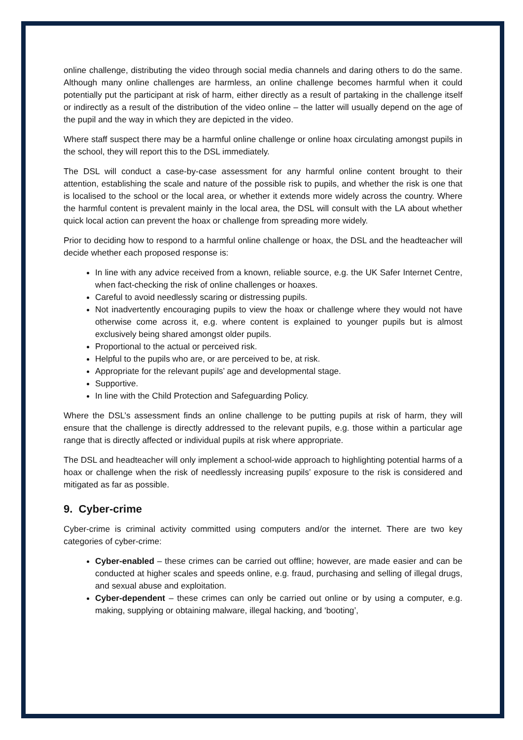online challenge, distributing the video through social media channels and daring others to do the same. Although many online challenges are harmless, an online challenge becomes harmful when it could potentially put the participant at risk of harm, either directly as a result of partaking in the challenge itself or indirectly as a result of the distribution of the video online – the latter will usually depend on the age of the pupil and the way in which they are depicted in the video.
Where staff suspect there may be a harmful online challenge or online hoax circulating amongst pupils in the school, they will report this to the DSL immediately.
The DSL will conduct a case-by-case assessment for any harmful online content brought to their attention, establishing the scale and nature of the possible risk to pupils, and whether the risk is one that is localised to the school or the local area, or whether it extends more widely across the country. Where the harmful content is prevalent mainly in the local area, the DSL will consult with the LA about whether quick local action can prevent the hoax or challenge from spreading more widely.
Prior to deciding how to respond to a harmful online challenge or hoax, the DSL and the headteacher will decide whether each proposed response is:
In line with any advice received from a known, reliable source, e.g. the UK Safer Internet Centre, when fact-checking the risk of online challenges or hoaxes.
Careful to avoid needlessly scaring or distressing pupils.
Not inadvertently encouraging pupils to view the hoax or challenge where they would not have otherwise come across it, e.g. where content is explained to younger pupils but is almost exclusively being shared amongst older pupils.
Proportional to the actual or perceived risk.
Helpful to the pupils who are, or are perceived to be, at risk.
Appropriate for the relevant pupils’ age and developmental stage.
Supportive.
In line with the Child Protection and Safeguarding Policy.
Where the DSL’s assessment finds an online challenge to be putting pupils at risk of harm, they will ensure that the challenge is directly addressed to the relevant pupils, e.g. those within a particular age range that is directly affected or individual pupils at risk where appropriate.
The DSL and headteacher will only implement a school-wide approach to highlighting potential harms of a hoax or challenge when the risk of needlessly increasing pupils’ exposure to the risk is considered and mitigated as far as possible.
9. Cyber-crime
Cyber-crime is criminal activity committed using computers and/or the internet. There are two key categories of cyber-crime:
Cyber-enabled – these crimes can be carried out offline; however, are made easier and can be conducted at higher scales and speeds online, e.g. fraud, purchasing and selling of illegal drugs, and sexual abuse and exploitation.
Cyber-dependent – these crimes can only be carried out online or by using a computer, e.g. making, supplying or obtaining malware, illegal hacking, and ‘booting’,